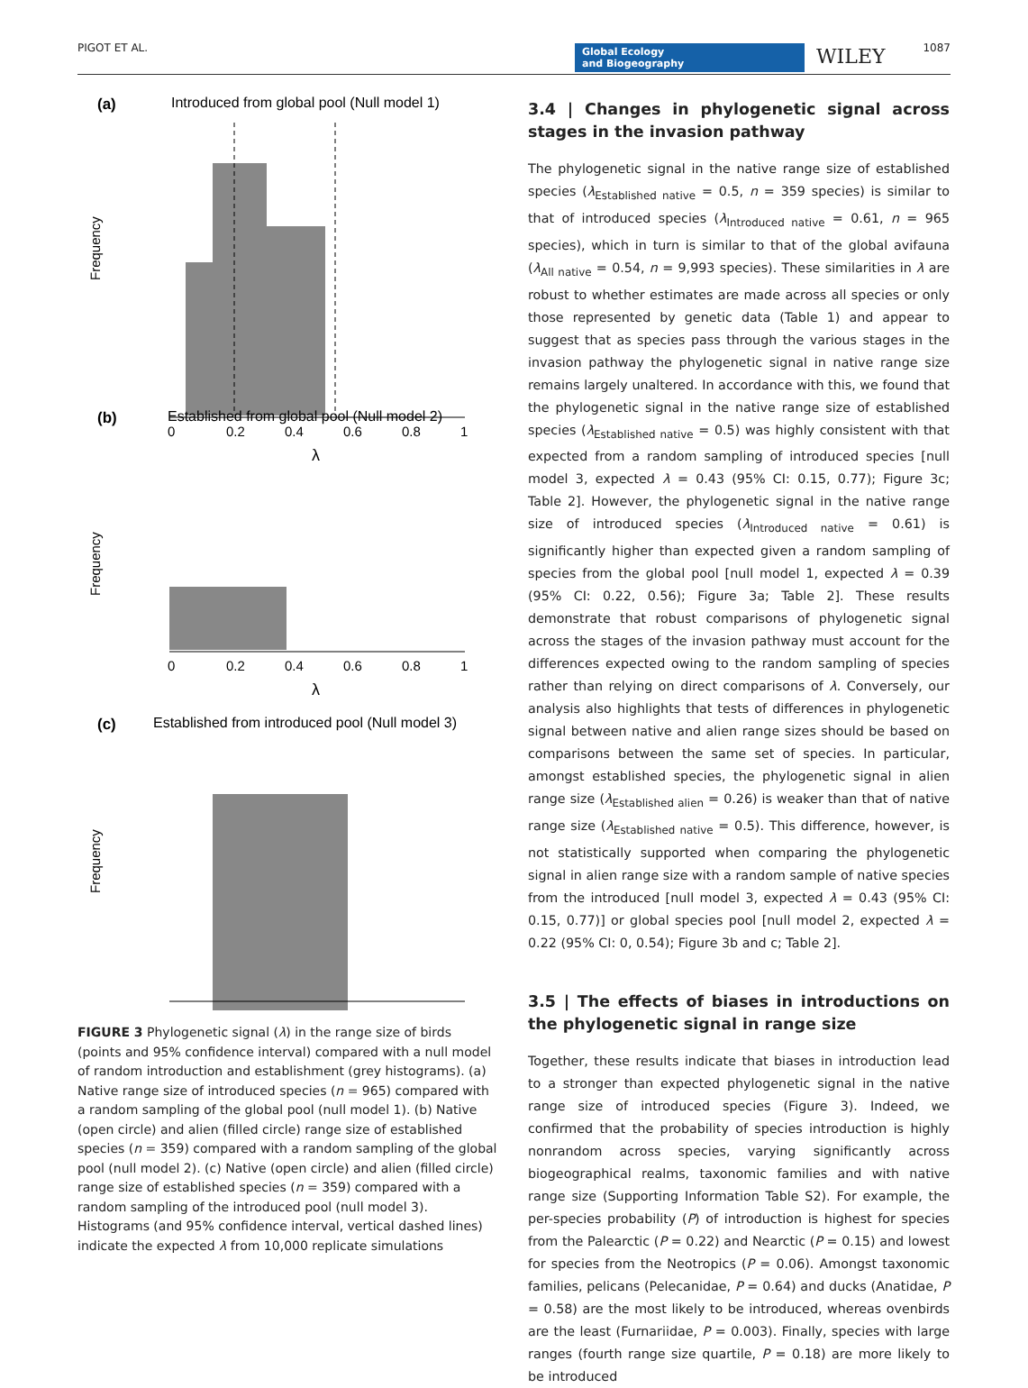PIGOT ET AL. Global Ecology
and Biogeography WILEY 1087
(a)
Introduced from global pool (Null model 1)
Frequency
0
0.2
0.4
0.6
0.8
1
λ
(b)
Established from global pool (Null model 2)
Frequency
0
0.2
0.4
0.6
0.8
1
λ
(c)
Established from introduced pool (Null model 3)
Frequency
FIGURE 3 Phylogenetic signal (λ) in the range size of birds (points and 95% confidence interval) compared with a null model of random introduction and establishment (grey histograms). (a) Native range size of introduced species (n = 965) compared with a random sampling of the global pool (null model 1). (b) Native (open circle) and alien (filled circle) range size of established species (n = 359) compared with a random sampling of the global pool (null model 2). (c) Native (open circle) and alien (filled circle) range size of established species (n = 359) compared with a random sampling of the introduced pool (null model 3). Histograms (and 95% confidence interval, vertical dashed lines) indicate the expected λ from 10,000 replicate simulations
3.4 | Changes in phylogenetic signal across stages in the invasion pathway
The phylogenetic signal in the native range size of established species (λ<sub>Established native</sub> = 0.5, n = 359 species) is similar to that of introduced species (λ<sub>Introduced native</sub> = 0.61, n = 965 species), which in turn is similar to that of the global avifauna (λ<sub>All native</sub> = 0.54, n = 9,993 species). These similarities in λ are robust to whether estimates are made across all species or only those represented by genetic data (Table 1) and appear to suggest that as species pass through the various stages in the invasion pathway the phylogenetic signal in native range size remains largely unaltered. In accordance with this, we found that the phylogenetic signal in the native range size of established species (λ<sub>Established native</sub> = 0.5) was highly consistent with that expected from a random sampling of introduced species [null model 3, expected λ = 0.43 (95% CI: 0.15, 0.77); Figure 3c; Table 2]. However, the phylogenetic signal in the native range size of introduced species (λ<sub>Introduced native</sub> = 0.61) is significantly higher than expected given a random sampling of species from the global pool [null model 1, expected λ = 0.39 (95% CI: 0.22, 0.56); Figure 3a; Table 2]. These results demonstrate that robust comparisons of phylogenetic signal across the stages of the invasion pathway must account for the differences expected owing to the random sampling of species rather than relying on direct comparisons of λ. Conversely, our analysis also highlights that tests of differences in phylogenetic signal between native and alien range sizes should be based on comparisons between the same set of species. In particular, amongst established species, the phylogenetic signal in alien range size (λ<sub>Established alien</sub> = 0.26) is weaker than that of native range size (λ<sub>Established native</sub> = 0.5). This difference, however, is not statistically supported when comparing the phylogenetic signal in alien range size with a random sample of native species from the introduced [null model 3, expected λ = 0.43 (95% CI: 0.15, 0.77)] or global species pool [null model 2, expected λ = 0.22 (95% CI: 0, 0.54); Figure 3b and c; Table 2].
3.5 | The effects of biases in introductions on the phylogenetic signal in range size
Together, these results indicate that biases in introduction lead to a stronger than expected phylogenetic signal in the native range size of introduced species (Figure 3). Indeed, we confirmed that the probability of species introduction is highly nonrandom across species, varying significantly across biogeographical realms, taxonomic families and with native range size (Supporting Information Table S2). For example, the per-species probability (P) of introduction is highest for species from the Palearctic (P = 0.22) and Nearctic (P = 0.15) and lowest for species from the Neotropics (P = 0.06). Amongst taxonomic families, pelicans (Pelecanidae, P = 0.64) and ducks (Anatidae, P = 0.58) are the most likely to be introduced, whereas ovenbirds are the least (Furnariidae, P = 0.003). Finally, species with large ranges (fourth range size quartile, P = 0.18) are more likely to be introduced